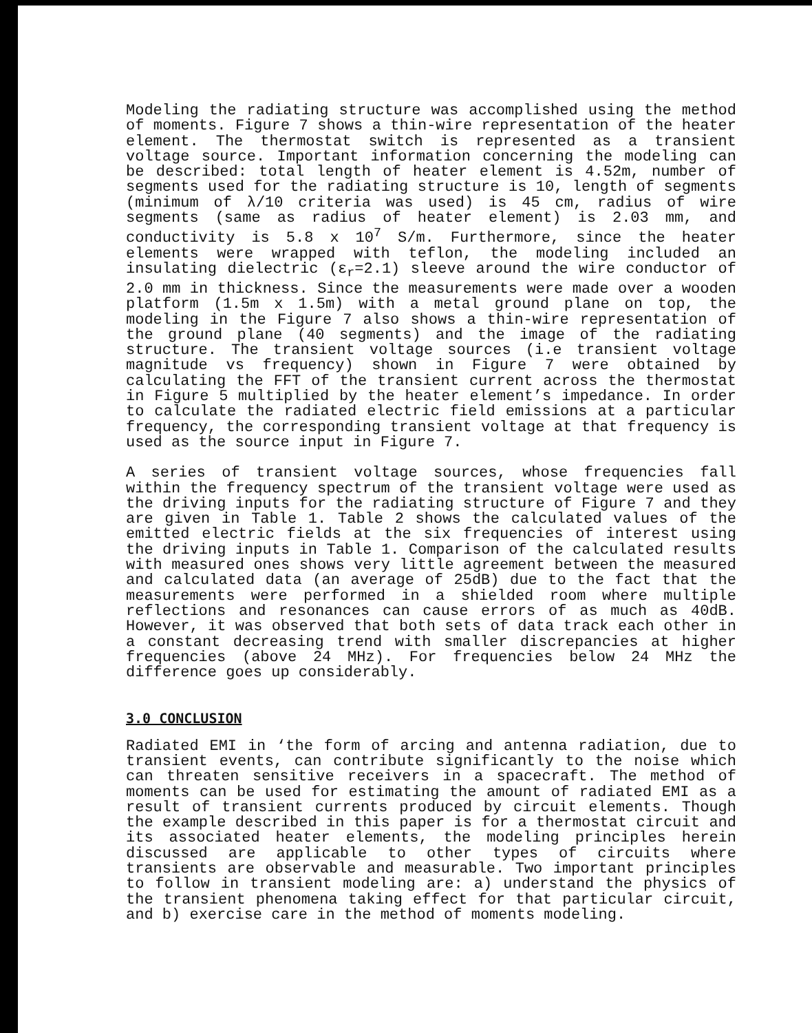Modeling the radiating structure was accomplished using the method of moments. Figure 7 shows a thin-wire representation of the heater element. The thermostat switch is represented as a transient voltage source. Important information concerning the modeling can be described: total length of heater element is 4.52m, number of segments used for the radiating structure is 10, length of segments (minimum of λ/10 criteria was used) is 45 cm, radius of wire segments (same as radius of heater element) is 2.03 mm, and conductivity is 5.8 x 10<sup>7</sup> S/m. Furthermore, since the heater elements were wrapped with teflon, the modeling included an insulating dielectric (ε<sub>r</sub>=2.1) sleeve around the wire conductor of 2.0 mm in thickness. Since the measurements were made over a wooden platform (1.5m x 1.5m) with a metal ground plane on top, the modeling in the Figure 7 also shows a thin-wire representation of the ground plane (40 segments) and the image of the radiating structure. The transient voltage sources (i.e transient voltage magnitude vs frequency) shown in Figure 7 were obtained by calculating the FFT of the transient current across the thermostat in Figure 5 multiplied by the heater element’s impedance. In order to calculate the radiated electric field emissions at a particular frequency, the corresponding transient voltage at that frequency is used as the source input in Figure 7.
A series of transient voltage sources, whose frequencies fall within the frequency spectrum of the transient voltage were used as the driving inputs for the radiating structure of Figure 7 and they are given in Table 1. Table 2 shows the calculated values of the emitted electric fields at the six frequencies of interest using the driving inputs in Table 1. Comparison of the calculated results with measured ones shows very little agreement between the measured and calculated data (an average of 25dB) due to the fact that the measurements were performed in a shielded room where multiple reflections and resonances can cause errors of as much as 40dB. However, it was observed that both sets of data track each other in a constant decreasing trend with smaller discrepancies at higher frequencies (above 24 MHz). For frequencies below 24 MHz the difference goes up considerably.
3.0 CONCLUSION
Radiated EMI in ‘the form of arcing and antenna radiation, due to transient events, can contribute significantly to the noise which can threaten sensitive receivers in a spacecraft. The method of moments can be used for estimating the amount of radiated EMI as a result of transient currents produced by circuit elements. Though the example described in this paper is for a thermostat circuit and its associated heater elements, the modeling principles herein discussed are applicable to other types of circuits where transients are observable and measurable. Two important principles to follow in transient modeling are: a) understand the physics of the transient phenomena taking effect for that particular circuit, and b) exercise care in the method of moments modeling.